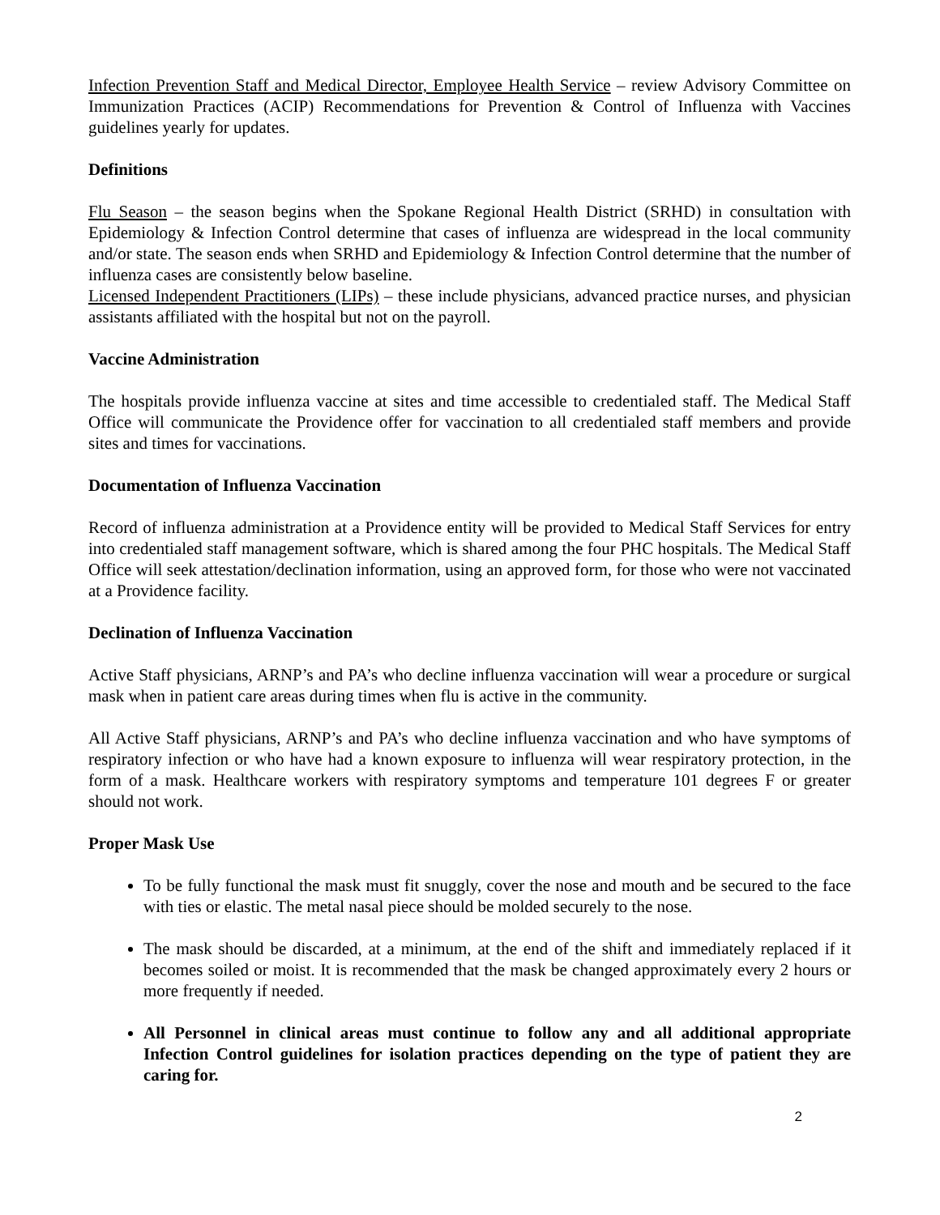Infection Prevention Staff and Medical Director, Employee Health Service – review Advisory Committee on Immunization Practices (ACIP) Recommendations for Prevention & Control of Influenza with Vaccines guidelines yearly for updates.
Definitions
Flu Season – the season begins when the Spokane Regional Health District (SRHD) in consultation with Epidemiology & Infection Control determine that cases of influenza are widespread in the local community and/or state. The season ends when SRHD and Epidemiology & Infection Control determine that the number of influenza cases are consistently below baseline.
Licensed Independent Practitioners (LIPs) – these include physicians, advanced practice nurses, and physician assistants affiliated with the hospital but not on the payroll.
Vaccine Administration
The hospitals provide influenza vaccine at sites and time accessible to credentialed staff. The Medical Staff Office will communicate the Providence offer for vaccination to all credentialed staff members and provide sites and times for vaccinations.
Documentation of Influenza Vaccination
Record of influenza administration at a Providence entity will be provided to Medical Staff Services for entry into credentialed staff management software, which is shared among the four PHC hospitals. The Medical Staff Office will seek attestation/declination information, using an approved form, for those who were not vaccinated at a Providence facility.
Declination of Influenza Vaccination
Active Staff physicians, ARNP’s and PA’s who decline influenza vaccination will wear a procedure or surgical mask when in patient care areas during times when flu is active in the community.
All Active Staff physicians, ARNP’s and PA’s who decline influenza vaccination and who have symptoms of respiratory infection or who have had a known exposure to influenza will wear respiratory protection, in the form of a mask. Healthcare workers with respiratory symptoms and temperature 101 degrees F or greater should not work.
Proper Mask Use
To be fully functional the mask must fit snuggly, cover the nose and mouth and be secured to the face with ties or elastic. The metal nasal piece should be molded securely to the nose.
The mask should be discarded, at a minimum, at the end of the shift and immediately replaced if it becomes soiled or moist. It is recommended that the mask be changed approximately every 2 hours or more frequently if needed.
All Personnel in clinical areas must continue to follow any and all additional appropriate Infection Control guidelines for isolation practices depending on the type of patient they are caring for.
2